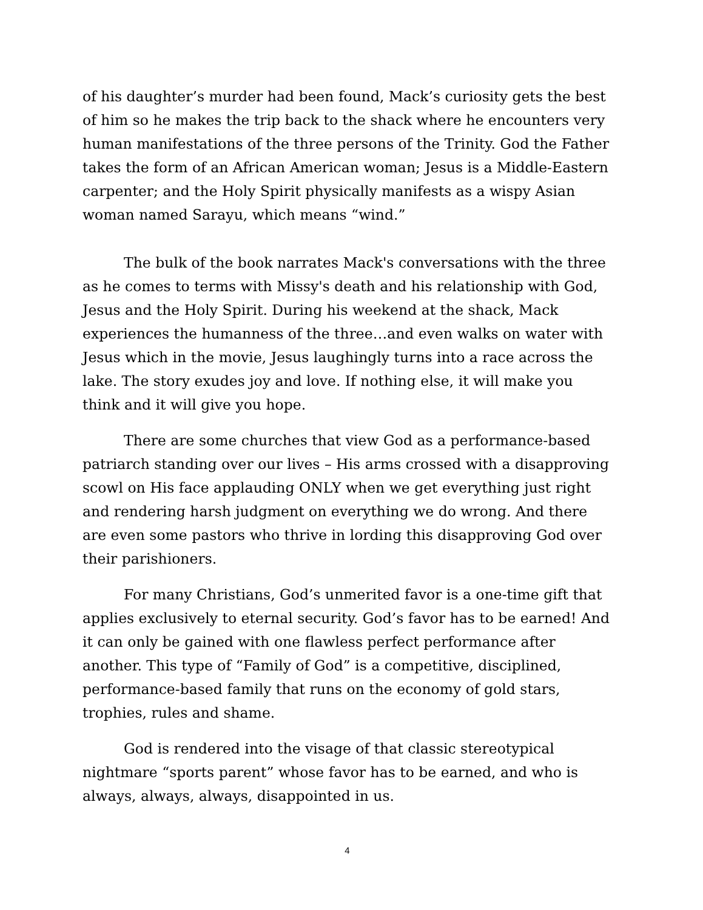of his daughter’s murder had been found, Mack’s curiosity gets the best of him so he makes the trip back to the shack where he encounters very human manifestations of the three persons of the Trinity. God the Father takes the form of an African American woman; Jesus is a Middle-Eastern carpenter; and the Holy Spirit physically manifests as a wispy Asian woman named Sarayu, which means “wind.”
The bulk of the book narrates Mack's conversations with the three as he comes to terms with Missy's death and his relationship with God, Jesus and the Holy Spirit. During his weekend at the shack, Mack experiences the humanness of the three…and even walks on water with Jesus which in the movie, Jesus laughingly turns into a race across the lake. The story exudes joy and love. If nothing else, it will make you think and it will give you hope.
There are some churches that view God as a performance-based patriarch standing over our lives – His arms crossed with a disapproving scowl on His face applauding ONLY when we get everything just right and rendering harsh judgment on everything we do wrong. And there are even some pastors who thrive in lording this disapproving God over their parishioners.
For many Christians, God’s unmerited favor is a one-time gift that applies exclusively to eternal security. God’s favor has to be earned! And it can only be gained with one flawless perfect performance after another. This type of “Family of God” is a competitive, disciplined, performance-based family that runs on the economy of gold stars, trophies, rules and shame.
God is rendered into the visage of that classic stereotypical nightmare “sports parent” whose favor has to be earned, and who is always, always, always, disappointed in us.
4